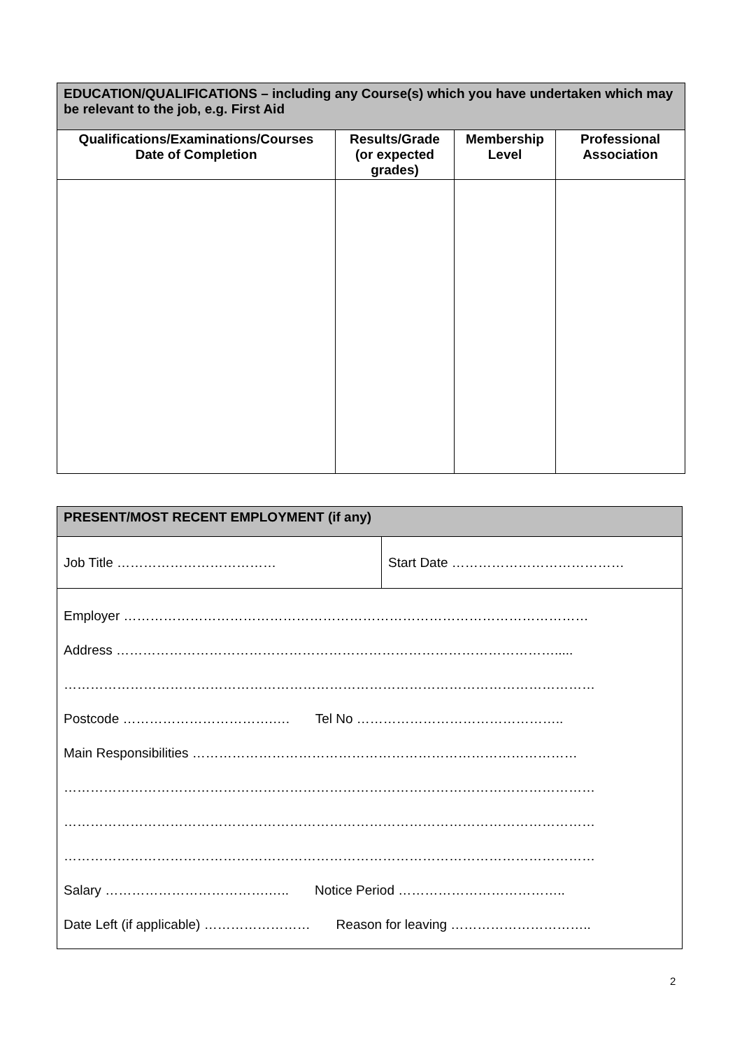| EDUCATION/QUALIFICATIONS – including any Course(s) which you have undertaken which may be relevant to the job, e.g. First Aid | | | |
| --- | --- | --- | --- |
| Qualifications/Examinations/Courses Date of Completion | Results/Grade (or expected grades) | Membership Level | Professional Association |
| PRESENT/MOST RECENT EMPLOYMENT (if any) | |
| --- | --- |
| Job Title ……………………………… | Start Date ………………………………… |
| Employer …………………………………………………………………………………………… Address ………………………………………………………………………………………..... ………………………………………………………………………………………………………… Postcode …………………………….…. Tel No ……………………………………….. Main Responsibilities …………………………………………………………………………… ………………………………………………………………………………………………………… ………………………………………………………………………………………………………… ………………………………………………………………………………………………………… Salary ……………………………….….. Notice Period ……………………………….. Date Left (if applicable) …………………… Reason for leaving ………………………….. | |
2